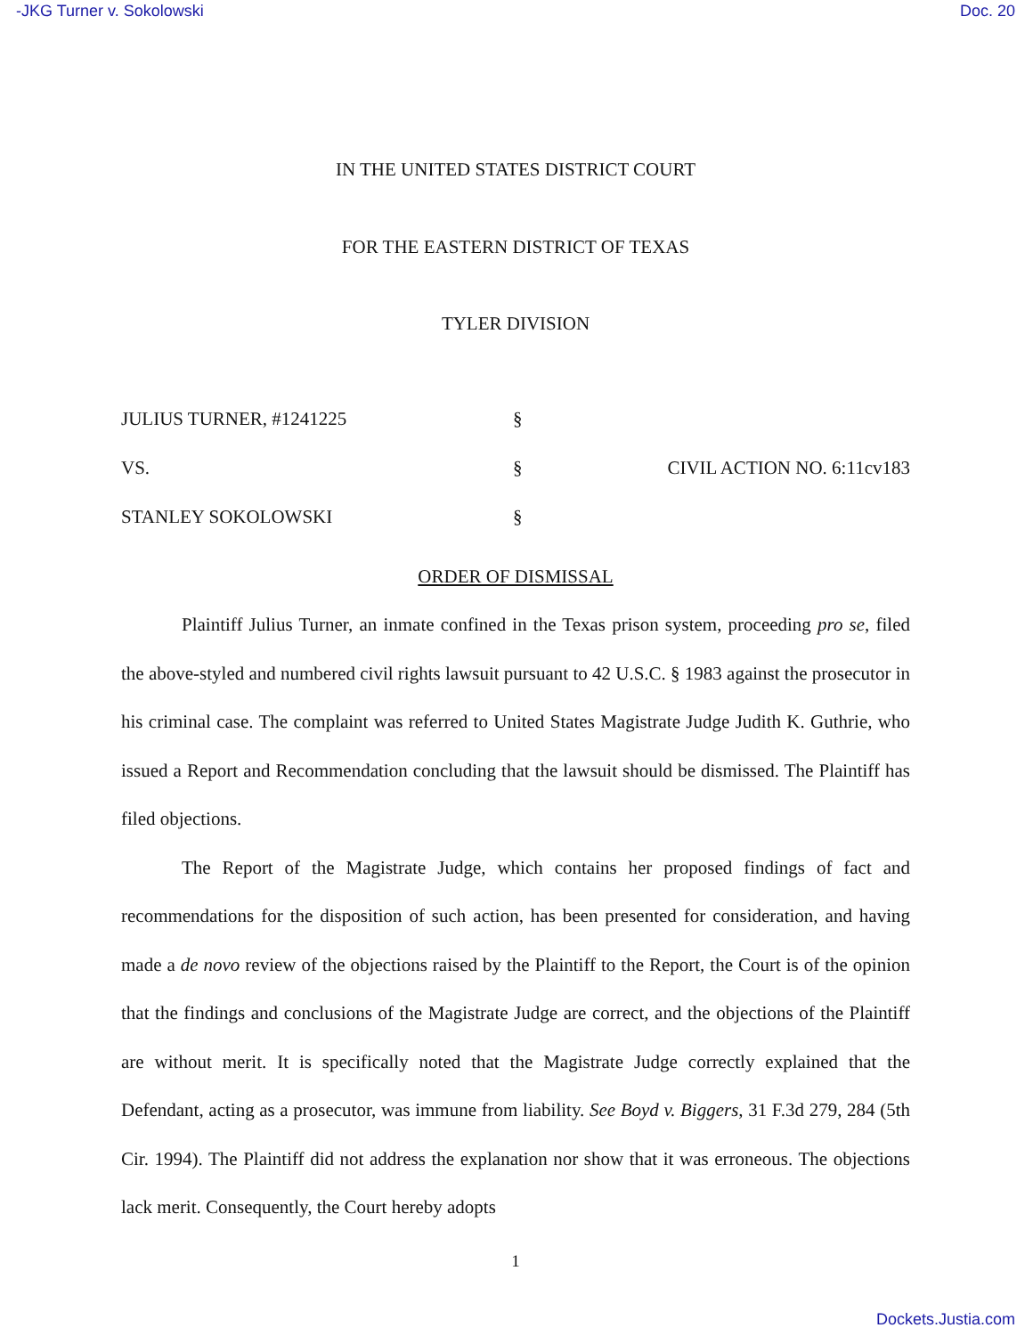-JKG Turner v. Sokolowski Doc. 20
IN THE UNITED STATES DISTRICT COURT
FOR THE EASTERN DISTRICT OF TEXAS
TYLER DIVISION
| JULIUS TURNER, #1241225 | § | |
| VS. | § | CIVIL ACTION NO. 6:11cv183 |
| STANLEY SOKOLOWSKI | § | |
ORDER OF DISMISSAL
Plaintiff Julius Turner, an inmate confined in the Texas prison system, proceeding pro se, filed the above-styled and numbered civil rights lawsuit pursuant to 42 U.S.C. § 1983 against the prosecutor in his criminal case. The complaint was referred to United States Magistrate Judge Judith K. Guthrie, who issued a Report and Recommendation concluding that the lawsuit should be dismissed. The Plaintiff has filed objections.
The Report of the Magistrate Judge, which contains her proposed findings of fact and recommendations for the disposition of such action, has been presented for consideration, and having made a de novo review of the objections raised by the Plaintiff to the Report, the Court is of the opinion that the findings and conclusions of the Magistrate Judge are correct, and the objections of the Plaintiff are without merit. It is specifically noted that the Magistrate Judge correctly explained that the Defendant, acting as a prosecutor, was immune from liability. See Boyd v. Biggers, 31 F.3d 279, 284 (5th Cir. 1994). The Plaintiff did not address the explanation nor show that it was erroneous. The objections lack merit. Consequently, the Court hereby adopts
1
Dockets.Justia.com